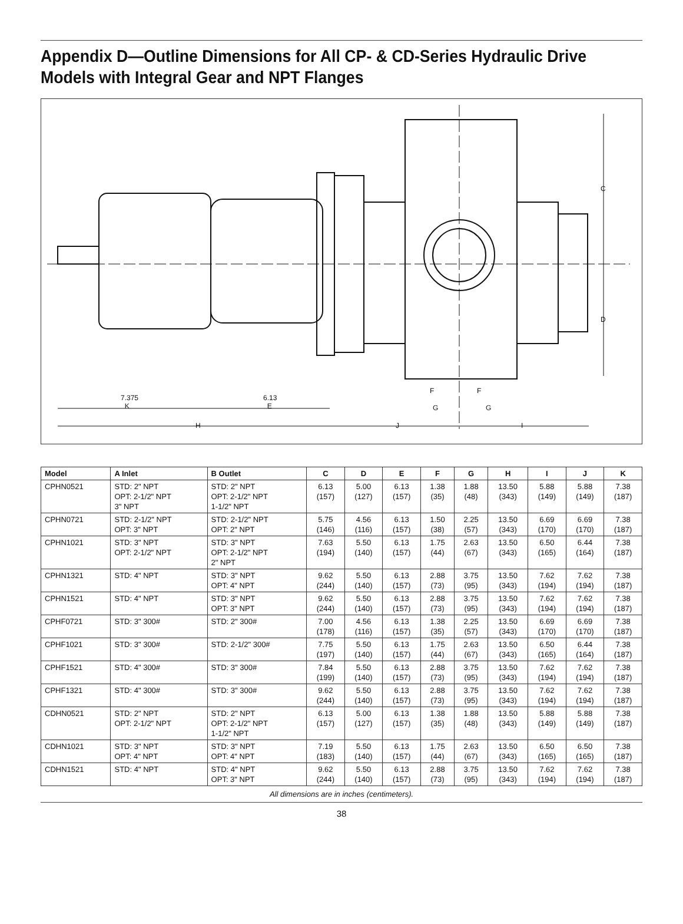Appendix D—Outline Dimensions for All CP- & CD-Series Hydraulic Drive Models with Integral Gear and NPT Flanges
7.375
K
6.13
E
F F
G G
H J I
C
D
| Model | A Inlet | B Outlet | C | D | E | F | G | H | I | J | K |
| --- | --- | --- | --- | --- | --- | --- | --- | --- | --- | --- | --- |
| CPHN0521 | STD: 2" NPT OPT: 2-1/2" NPT 3" NPT | STD: 2" NPT OPT: 2-1/2" NPT 1-1/2" NPT | 6.13 (157) | 5.00 (127) | 6.13 (157) | 1.38 (35) | 1.88 (48) | 13.50 (343) | 5.88 (149) | 5.88 (149) | 7.38 (187) |
| CPHN0721 | STD: 2-1/2" NPT OPT: 3" NPT | STD: 2-1/2" NPT OPT: 2" NPT | 5.75 (146) | 4.56 (116) | 6.13 (157) | 1.50 (38) | 2.25 (57) | 13.50 (343) | 6.69 (170) | 6.69 (170) | 7.38 (187) |
| CPHN1021 | STD: 3" NPT OPT: 2-1/2" NPT | STD: 3" NPT OPT: 2-1/2" NPT 2" NPT | 7.63 (194) | 5.50 (140) | 6.13 (157) | 1.75 (44) | 2.63 (67) | 13.50 (343) | 6.50 (165) | 6.44 (164) | 7.38 (187) |
| CPHN1321 | STD: 4" NPT | STD: 3" NPT OPT: 4" NPT | 9.62 (244) | 5.50 (140) | 6.13 (157) | 2.88 (73) | 3.75 (95) | 13.50 (343) | 7.62 (194) | 7.62 (194) | 7.38 (187) |
| CPHN1521 | STD: 4" NPT | STD: 3" NPT OPT: 3" NPT | 9.62 (244) | 5.50 (140) | 6.13 (157) | 2.88 (73) | 3.75 (95) | 13.50 (343) | 7.62 (194) | 7.62 (194) | 7.38 (187) |
| CPHF0721 | STD: 3" 300# | STD: 2" 300# | 7.00 (178) | 4.56 (116) | 6.13 (157) | 1.38 (35) | 2.25 (57) | 13.50 (343) | 6.69 (170) | 6.69 (170) | 7.38 (187) |
| CPHF1021 | STD: 3" 300# | STD: 2-1/2" 300# | 7.75 (197) | 5.50 (140) | 6.13 (157) | 1.75 (44) | 2.63 (67) | 13.50 (343) | 6.50 (165) | 6.44 (164) | 7.38 (187) |
| CPHF1521 | STD: 4" 300# | STD: 3" 300# | 7.84 (199) | 5.50 (140) | 6.13 (157) | 2.88 (73) | 3.75 (95) | 13.50 (343) | 7.62 (194) | 7.62 (194) | 7.38 (187) |
| CPHF1321 | STD: 4" 300# | STD: 3" 300# | 9.62 (244) | 5.50 (140) | 6.13 (157) | 2.88 (73) | 3.75 (95) | 13.50 (343) | 7.62 (194) | 7.62 (194) | 7.38 (187) |
| CDHN0521 | STD: 2" NPT OPT: 2-1/2" NPT | STD: 2" NPT OPT: 2-1/2" NPT 1-1/2" NPT | 6.13 (157) | 5.00 (127) | 6.13 (157) | 1.38 (35) | 1.88 (48) | 13.50 (343) | 5.88 (149) | 5.88 (149) | 7.38 (187) |
| CDHN1021 | STD: 3" NPT OPT: 4" NPT | STD: 3" NPT OPT: 4" NPT | 7.19 (183) | 5.50 (140) | 6.13 (157) | 1.75 (44) | 2.63 (67) | 13.50 (343) | 6.50 (165) | 6.50 (165) | 7.38 (187) |
| CDHN1521 | STD: 4" NPT | STD: 4" NPT OPT: 3" NPT | 9.62 (244) | 5.50 (140) | 6.13 (157) | 2.88 (73) | 3.75 (95) | 13.50 (343) | 7.62 (194) | 7.62 (194) | 7.38 (187) |
All dimensions are in inches (centimeters).
38